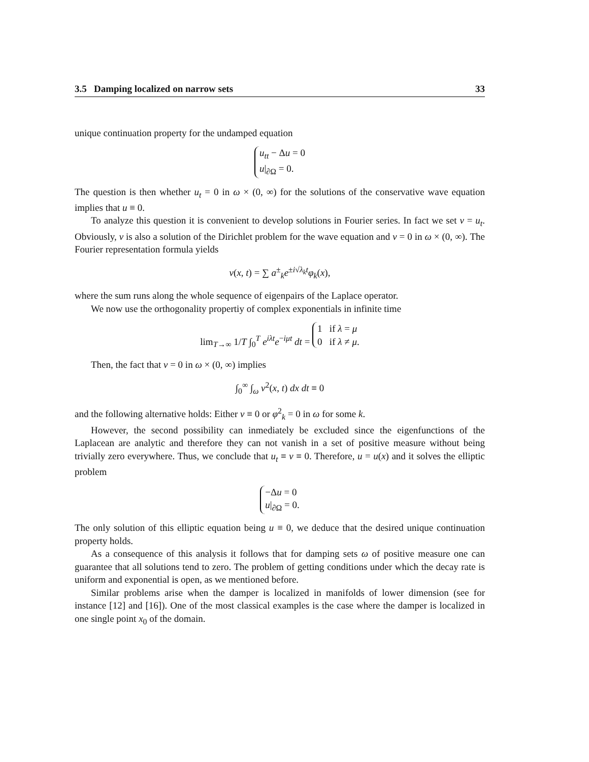3.5 Damping localized on narrow sets 33
unique continuation property for the undamped equation
u<sub>tt</sub> − Δu = 0
u|<sub>∂Ω</sub> = 0.
The question is then whether u<sub>t</sub> = 0 in ω × (0, ∞) for the solutions of the conservative wave equation implies that u ≡ 0.
To analyze this question it is convenient to develop solutions in Fourier series. In fact we set v = u<sub>t</sub>. Obviously, v is also a solution of the Dirichlet problem for the wave equation and v = 0 in ω × (0, ∞). The Fourier representation formula yields
v(x, t) = ∑ a<sup>±</sup><sub>k</sub>e<sup>±i√λ<sub>k</sub>t</sup>φ<sub>k</sub>(x),
where the sum runs along the whole sequence of eigenpairs of the Laplace operator.
We now use the orthogonality propertiy of complex exponentials in infinite time
lim<sub>T→∞</sub> 1/T ∫<sub>0</sub><sup>T</sup> e<sup>iλt</sup>e<sup>−iμt</sup> dt = 1 if λ = μ
0 if λ ≠ μ.
Then, the fact that v = 0 in ω × (0, ∞) implies
∫<sub>0</sub><sup>∞</sup> ∫<sub>ω</sub> v<sup>2</sup>(x, t) dx dt ≡ 0
and the following alternative holds: Either v ≡ 0 or φ<sup>2</sup><sub>k</sub> = 0 in ω for some k.
However, the second possibility can inmediately be excluded since the eigenfunctions of the Laplacean are analytic and therefore they can not vanish in a set of positive measure without being trivially zero everywhere. Thus, we conclude that u<sub>t</sub> ≡ v ≡ 0. Therefore, u = u(x) and it solves the elliptic problem
−Δu = 0
u|<sub>∂Ω</sub> = 0.
The only solution of this elliptic equation being u ≡ 0, we deduce that the desired unique continuation property holds.
As a consequence of this analysis it follows that for damping sets ω of positive measure one can guarantee that all solutions tend to zero. The problem of getting conditions under which the decay rate is uniform and exponential is open, as we mentioned before.
Similar problems arise when the damper is localized in manifolds of lower dimension (see for instance [12] and [16]). One of the most classical examples is the case where the damper is localized in one single point x<sub>0</sub> of the domain.